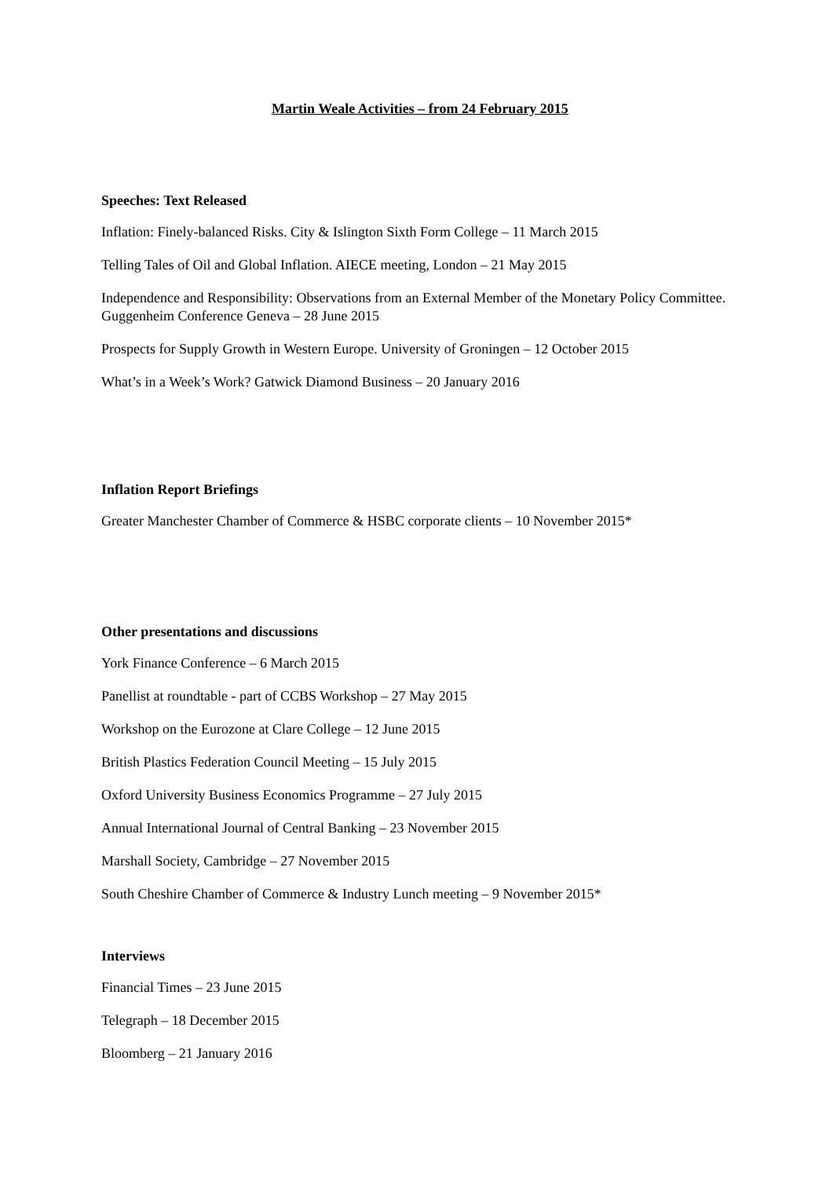Martin Weale Activities – from 24 February 2015
Speeches: Text Released
Inflation: Finely-balanced Risks. City & Islington Sixth Form College – 11 March 2015
Telling Tales of Oil and Global Inflation. AIECE meeting, London – 21 May 2015
Independence and Responsibility: Observations from an External Member of the Monetary Policy Committee. Guggenheim Conference Geneva – 28 June 2015
Prospects for Supply Growth in Western Europe. University of Groningen – 12 October 2015
What’s in a Week’s Work? Gatwick Diamond Business – 20 January 2016
Inflation Report Briefings
Greater Manchester Chamber of Commerce & HSBC corporate clients – 10 November 2015*
Other presentations and discussions
York Finance Conference – 6 March 2015
Panellist at roundtable - part of CCBS Workshop – 27 May 2015
Workshop on the Eurozone at Clare College – 12 June 2015
British Plastics Federation Council Meeting – 15 July 2015
Oxford University Business Economics Programme – 27 July 2015
Annual International Journal of Central Banking – 23 November 2015
Marshall Society, Cambridge – 27 November 2015
South Cheshire Chamber of Commerce & Industry Lunch meeting – 9 November 2015*
Interviews
Financial Times – 23 June 2015
Telegraph – 18 December 2015
Bloomberg – 21 January 2016